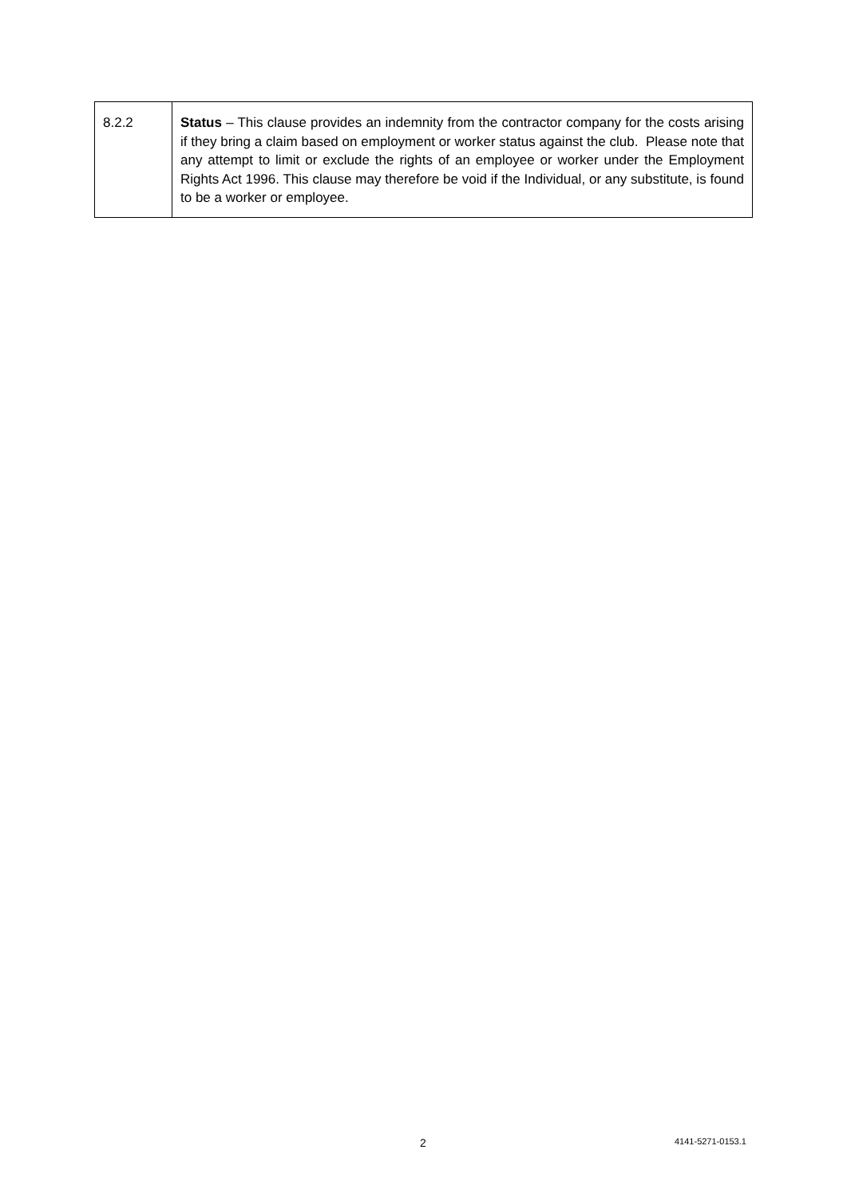| 8.2.2 | Status – This clause provides an indemnity from the contractor company for the costs arising if they bring a claim based on employment or worker status against the club. Please note that any attempt to limit or exclude the rights of an employee or worker under the Employment Rights Act 1996. This clause may therefore be void if the Individual, or any substitute, is found to be a worker or employee. |
2 4141-5271-0153.1